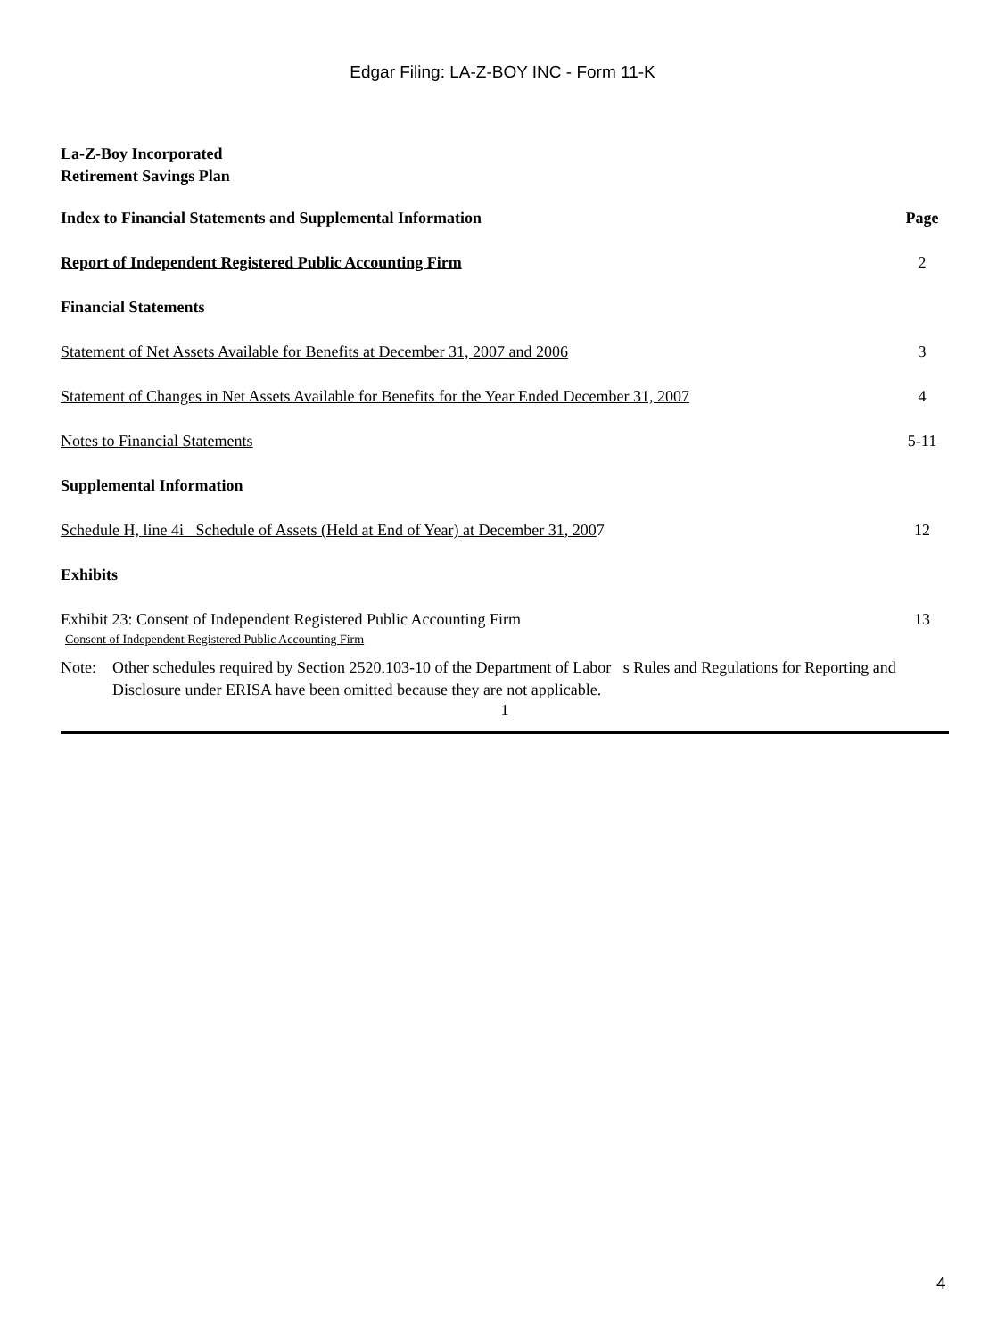Edgar Filing: LA-Z-BOY INC - Form 11-K
La-Z-Boy Incorporated
Retirement Savings Plan
| Index to Financial Statements and Supplemental Information | Page |
| Report of Independent Registered Public Accounting Firm | 2 |
| Financial Statements | |
| Statement of Net Assets Available for Benefits at December 31, 2007 and 2006 | 3 |
| Statement of Changes in Net Assets Available for Benefits for the Year Ended December 31, 2007 | 4 |
| Notes to Financial Statements | 5-11 |
| Supplemental Information | |
| Schedule H, line 4i Schedule of Assets (Held at End of Year) at December 31, 200 7 | 12 |
| Exhibits | |
| Exhibit 23: Consent of Independent Registered Public Accounting Firm Consent of Independent Registered Public Accounting Firm | 13 |
Note: Other schedules required by Section 2520.103-10 of the Department of Labor s Rules and Regulations for Reporting and Disclosure under ERISA have been omitted because they are not applicable.
1
4